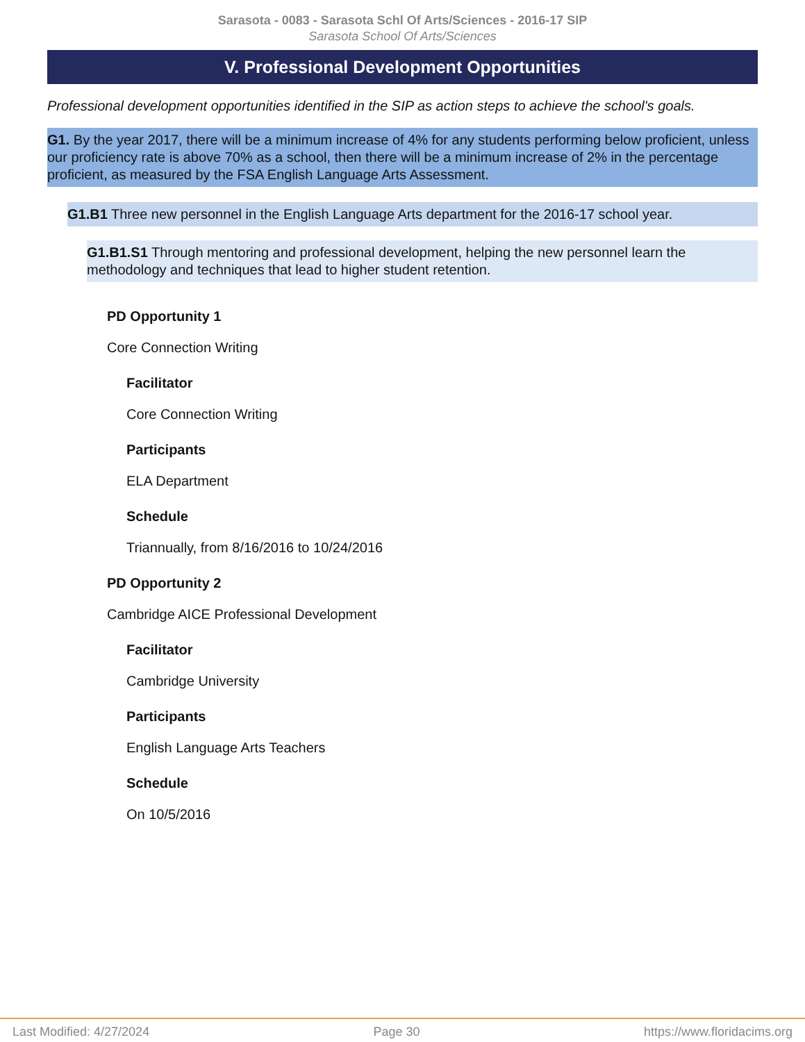Sarasota - 0083 - Sarasota Schl Of Arts/Sciences - 2016-17 SIP
Sarasota School Of Arts/Sciences
V. Professional Development Opportunities
Professional development opportunities identified in the SIP as action steps to achieve the school's goals.
G1. By the year 2017, there will be a minimum increase of 4% for any students performing below proficient, unless our proficiency rate is above 70% as a school, then there will be a minimum increase of 2% in the percentage proficient, as measured by the FSA English Language Arts Assessment.
G1.B1 Three new personnel in the English Language Arts department for the 2016-17 school year.
G1.B1.S1 Through mentoring and professional development, helping the new personnel learn the methodology and techniques that lead to higher student retention.
PD Opportunity 1
Core Connection Writing
Facilitator
Core Connection Writing
Participants
ELA Department
Schedule
Triannually, from 8/16/2016 to 10/24/2016
PD Opportunity 2
Cambridge AICE Professional Development
Facilitator
Cambridge University
Participants
English Language Arts Teachers
Schedule
On 10/5/2016
Last Modified: 4/27/2024 Page 30 https://www.floridacims.org